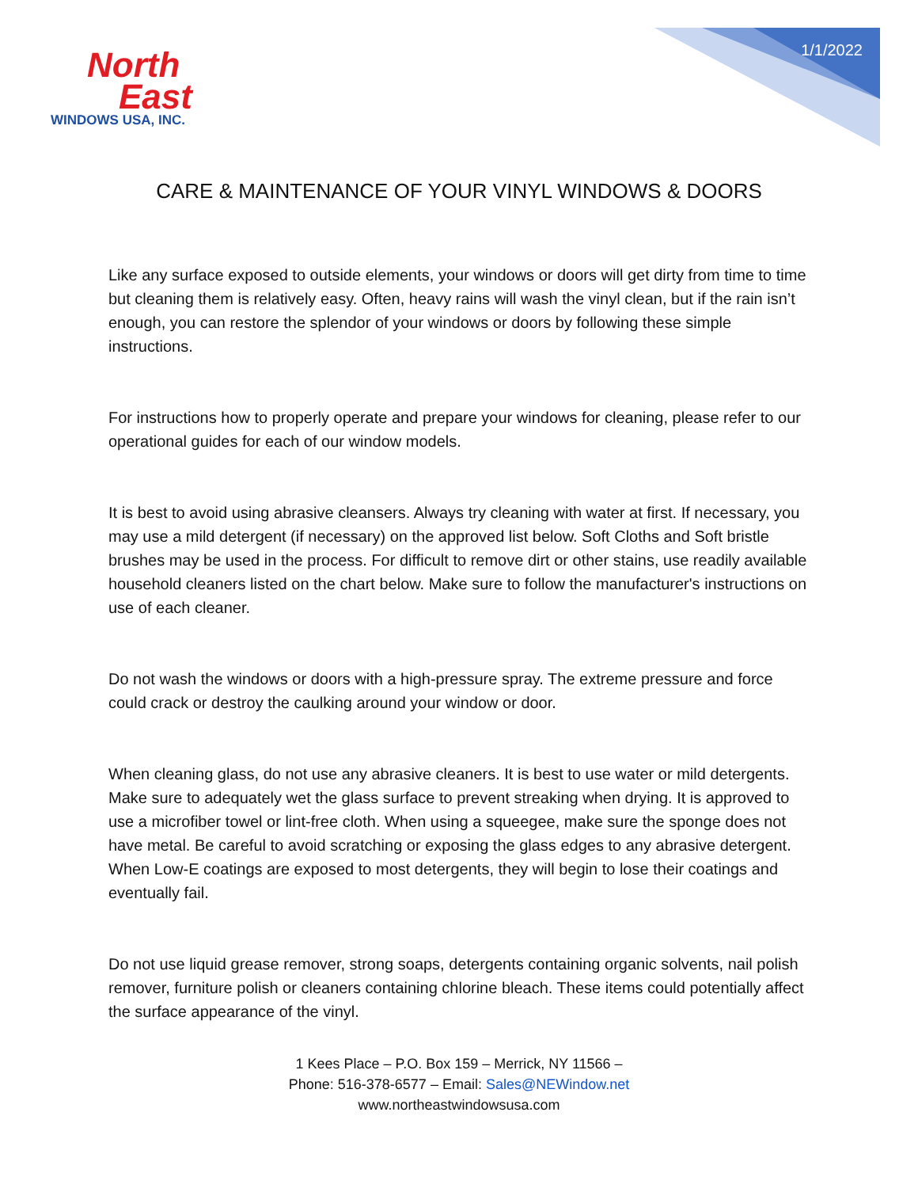North
East
WINDOWS USA, INC.
1/1/2022
CARE & MAINTENANCE OF YOUR VINYL WINDOWS & DOORS
Like any surface exposed to outside elements, your windows or doors will get dirty from time to time but cleaning them is relatively easy. Often, heavy rains will wash the vinyl clean, but if the rain isn’t enough, you can restore the splendor of your windows or doors by following these simple instructions.
For instructions how to properly operate and prepare your windows for cleaning, please refer to our operational guides for each of our window models.
It is best to avoid using abrasive cleansers. Always try cleaning with water at first. If necessary, you may use a mild detergent (if necessary) on the approved list below. Soft Cloths and Soft bristle brushes may be used in the process. For difficult to remove dirt or other stains, use readily available household cleaners listed on the chart below. Make sure to follow the manufacturer's instructions on use of each cleaner.
Do not wash the windows or doors with a high-pressure spray. The extreme pressure and force could crack or destroy the caulking around your window or door.
When cleaning glass, do not use any abrasive cleaners. It is best to use water or mild detergents. Make sure to adequately wet the glass surface to prevent streaking when drying. It is approved to use a microfiber towel or lint-free cloth. When using a squeegee, make sure the sponge does not have metal. Be careful to avoid scratching or exposing the glass edges to any abrasive detergent. When Low-E coatings are exposed to most detergents, they will begin to lose their coatings and eventually fail.
Do not use liquid grease remover, strong soaps, detergents containing organic solvents, nail polish remover, furniture polish or cleaners containing chlorine bleach. These items could potentially affect the surface appearance of the vinyl.
1 Kees Place – P.O. Box 159 – Merrick, NY 11566 –
Phone: 516-378-6577 – Email: Sales@NEWindow.net
www.northeastwindowsusa.com